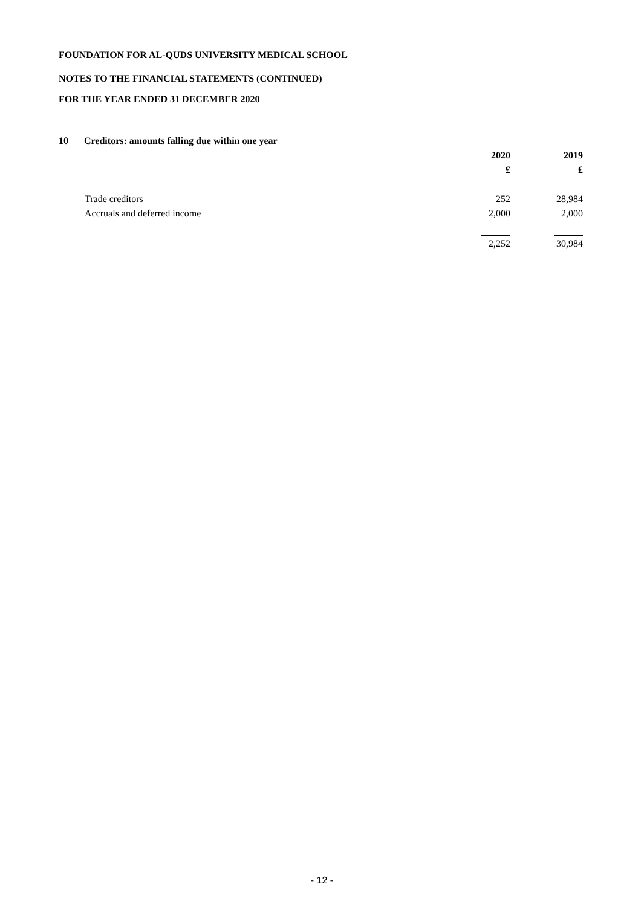FOUNDATION FOR AL-QUDS UNIVERSITY MEDICAL SCHOOL
NOTES TO THE FINANCIAL STATEMENTS (CONTINUED)
FOR THE YEAR ENDED 31 DECEMBER 2020
10 Creditors: amounts falling due within one year
| | 2020 | 2019 |
| --- | --- | --- |
| | £ | £ |
| Trade creditors | 252 | 28,984 |
| Accruals and deferred income | 2,000 | 2,000 |
| | 2,252 | 30,984 |
- 12 -